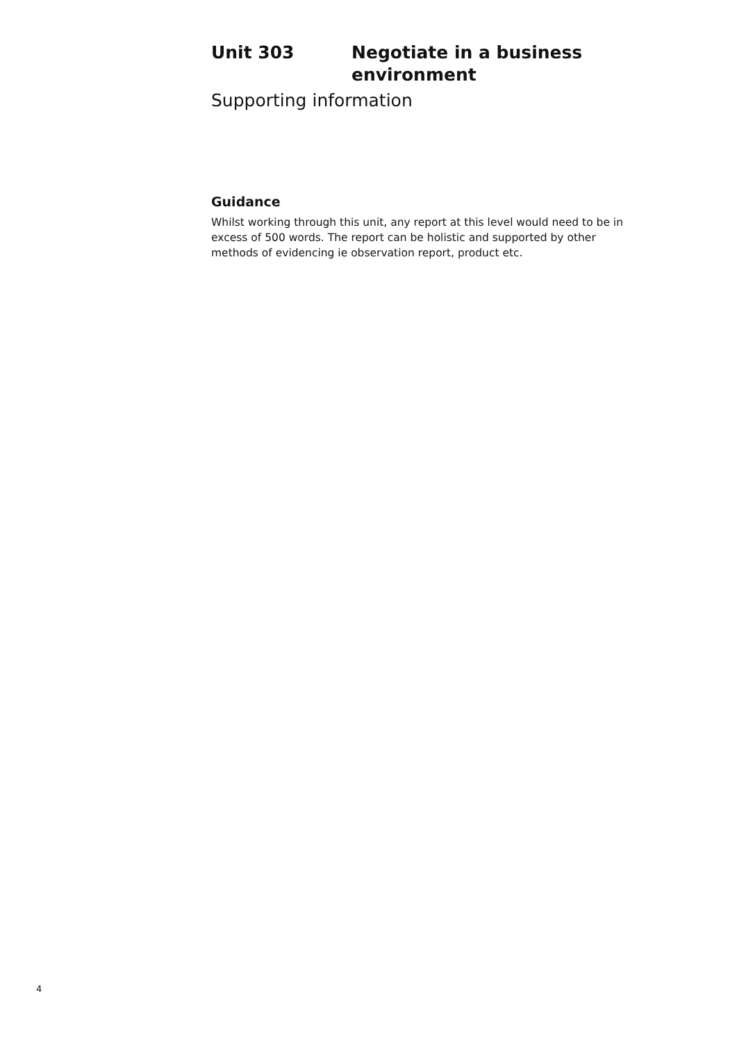Unit 303 Negotiate in a business
environment
Supporting information
Guidance
Whilst working through this unit, any report at this level would need to be in excess of 500 words. The report can be holistic and supported by other methods of evidencing ie observation report, product etc.
4